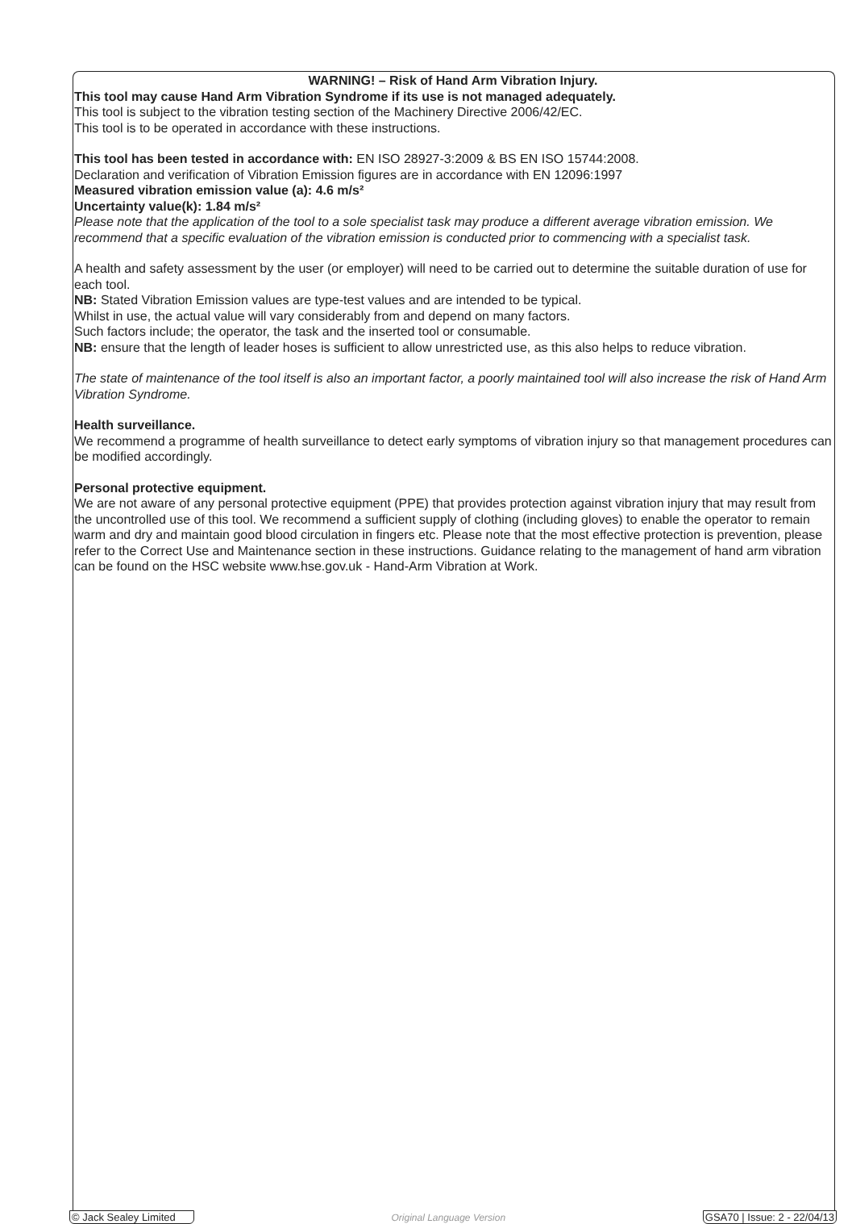WARNING! – Risk of Hand Arm Vibration Injury.
This tool may cause Hand Arm Vibration Syndrome if its use is not managed adequately.
This tool is subject to the vibration testing section of the Machinery Directive 2006/42/EC.
This tool is to be operated in accordance with these instructions.
This tool has been tested in accordance with: EN ISO 28927-3:2009 & BS EN ISO 15744:2008.
Declaration and verification of Vibration Emission figures are in accordance with EN 12096:1997
Measured vibration emission value (a): 4.6 m/s²
Uncertainty value(k): 1.84 m/s²
Please note that the application of the tool to a sole specialist task may produce a different average vibration emission. We recommend that a specific evaluation of the vibration emission is conducted prior to commencing with a specialist task.
A health and safety assessment by the user (or employer) will need to be carried out to determine the suitable duration of use for each tool.
NB: Stated Vibration Emission values are type-test values and are intended to be typical.
Whilst in use, the actual value will vary considerably from and depend on many factors.
Such factors include; the operator, the task and the inserted tool or consumable.
NB: ensure that the length of leader hoses is sufficient to allow unrestricted use, as this also helps to reduce vibration.
The state of maintenance of the tool itself is also an important factor, a poorly maintained tool will also increase the risk of Hand Arm Vibration Syndrome.
Health surveillance.
We recommend a programme of health surveillance to detect early symptoms of vibration injury so that management procedures can be modified accordingly.
Personal protective equipment.
We are not aware of any personal protective equipment (PPE) that provides protection against vibration injury that may result from the uncontrolled use of this tool. We recommend a sufficient supply of clothing (including gloves) to enable the operator to remain warm and dry and maintain good blood circulation in fingers etc. Please note that the most effective protection is prevention, please refer to the Correct Use and Maintenance section in these instructions. Guidance relating to the management of hand arm vibration can be found on the HSC website www.hse.gov.uk - Hand-Arm Vibration at Work.
© Jack Sealey Limited Original Language Version GSA70 | Issue: 2 - 22/04/13